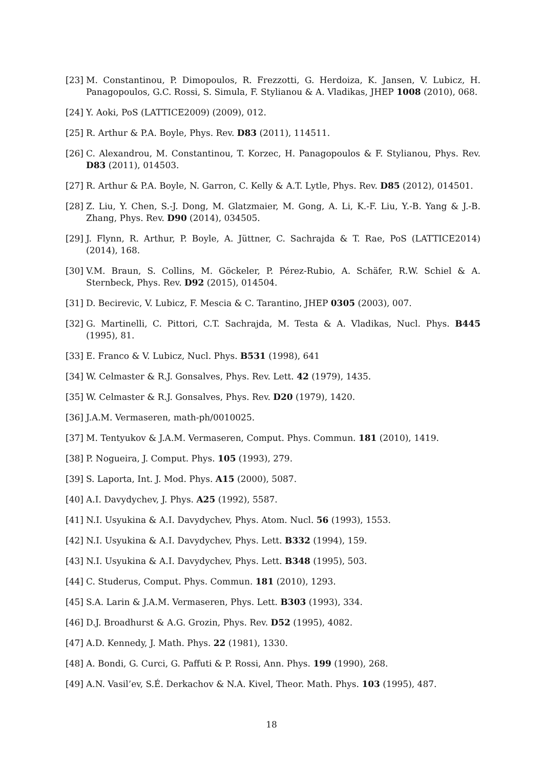[23] M. Constantinou, P. Dimopoulos, R. Frezzotti, G. Herdoiza, K. Jansen, V. Lubicz, H. Panagopoulos, G.C. Rossi, S. Simula, F. Stylianou & A. Vladikas, JHEP 1008 (2010), 068.
[24] Y. Aoki, PoS (LATTICE2009) (2009), 012.
[25] R. Arthur & P.A. Boyle, Phys. Rev. D83 (2011), 114511.
[26] C. Alexandrou, M. Constantinou, T. Korzec, H. Panagopoulos & F. Stylianou, Phys. Rev. D83 (2011), 014503.
[27] R. Arthur & P.A. Boyle, N. Garron, C. Kelly & A.T. Lytle, Phys. Rev. D85 (2012), 014501.
[28] Z. Liu, Y. Chen, S.-J. Dong, M. Glatzmaier, M. Gong, A. Li, K.-F. Liu, Y.-B. Yang & J.-B. Zhang, Phys. Rev. D90 (2014), 034505.
[29] J. Flynn, R. Arthur, P. Boyle, A. Jüttner, C. Sachrajda & T. Rae, PoS (LATTICE2014) (2014), 168.
[30] V.M. Braun, S. Collins, M. Göckeler, P. Pérez-Rubio, A. Schäfer, R.W. Schiel & A. Sternbeck, Phys. Rev. D92 (2015), 014504.
[31] D. Becirevic, V. Lubicz, F. Mescia & C. Tarantino, JHEP 0305 (2003), 007.
[32] G. Martinelli, C. Pittori, C.T. Sachrajda, M. Testa & A. Vladikas, Nucl. Phys. B445 (1995), 81.
[33] E. Franco & V. Lubicz, Nucl. Phys. B531 (1998), 641
[34] W. Celmaster & R.J. Gonsalves, Phys. Rev. Lett. 42 (1979), 1435.
[35] W. Celmaster & R.J. Gonsalves, Phys. Rev. D20 (1979), 1420.
[36] J.A.M. Vermaseren, math-ph/0010025.
[37] M. Tentyukov & J.A.M. Vermaseren, Comput. Phys. Commun. 181 (2010), 1419.
[38] P. Nogueira, J. Comput. Phys. 105 (1993), 279.
[39] S. Laporta, Int. J. Mod. Phys. A15 (2000), 5087.
[40] A.I. Davydychev, J. Phys. A25 (1992), 5587.
[41] N.I. Usyukina & A.I. Davydychev, Phys. Atom. Nucl. 56 (1993), 1553.
[42] N.I. Usyukina & A.I. Davydychev, Phys. Lett. B332 (1994), 159.
[43] N.I. Usyukina & A.I. Davydychev, Phys. Lett. B348 (1995), 503.
[44] C. Studerus, Comput. Phys. Commun. 181 (2010), 1293.
[45] S.A. Larin & J.A.M. Vermaseren, Phys. Lett. B303 (1993), 334.
[46] D.J. Broadhurst & A.G. Grozin, Phys. Rev. D52 (1995), 4082.
[47] A.D. Kennedy, J. Math. Phys. 22 (1981), 1330.
[48] A. Bondi, G. Curci, G. Paffuti & P. Rossi, Ann. Phys. 199 (1990), 268.
[49] A.N. Vasil’ev, S.É. Derkachov & N.A. Kivel, Theor. Math. Phys. 103 (1995), 487.
18